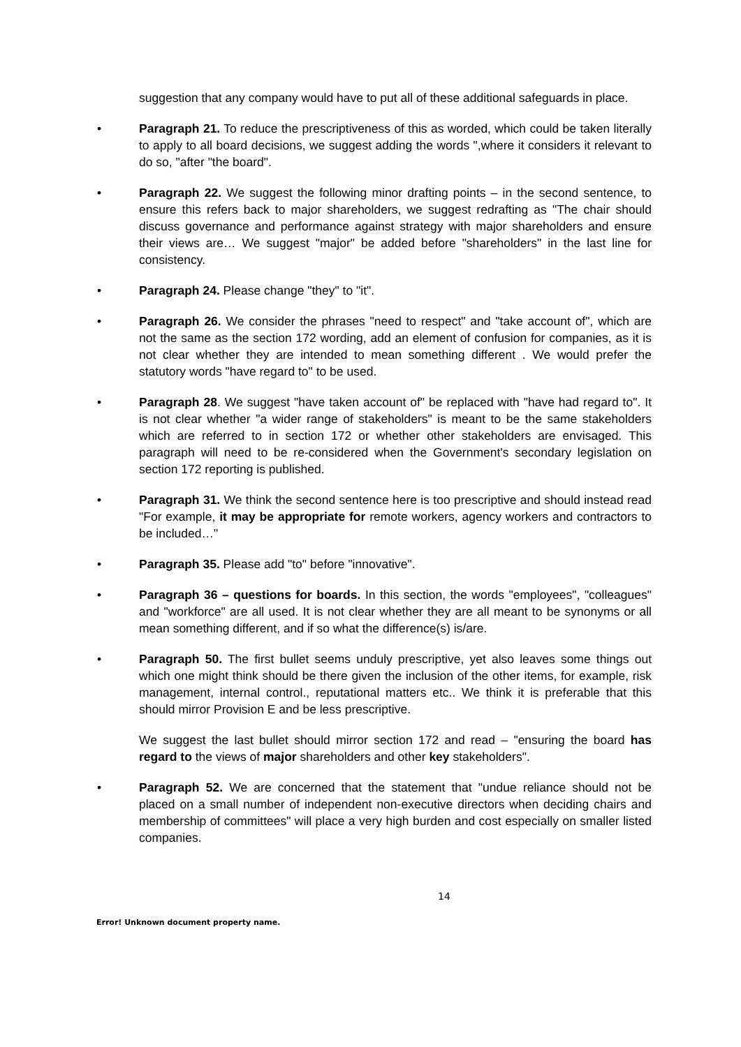suggestion that any company would have to put all of these additional safeguards in place.
• Paragraph 21. To reduce the prescriptiveness of this as worded, which could be taken literally to apply to all board decisions, we suggest adding the words ",where it considers it relevant to do so, "after "the board".
• Paragraph 22. We suggest the following minor drafting points – in the second sentence, to ensure this refers back to major shareholders, we suggest redrafting as "The chair should discuss governance and performance against strategy with major shareholders and ensure their views are… We suggest "major" be added before "shareholders" in the last line for consistency.
• Paragraph 24. Please change "they" to "it".
• Paragraph 26. We consider the phrases "need to respect" and "take account of", which are not the same as the section 172 wording, add an element of confusion for companies, as it is not clear whether they are intended to mean something different . We would prefer the statutory words "have regard to" to be used.
• Paragraph 28. We suggest "have taken account of" be replaced with "have had regard to". It is not clear whether "a wider range of stakeholders" is meant to be the same stakeholders which are referred to in section 172 or whether other stakeholders are envisaged. This paragraph will need to be re-considered when the Government's secondary legislation on section 172 reporting is published.
• Paragraph 31. We think the second sentence here is too prescriptive and should instead read "For example, it may be appropriate for remote workers, agency workers and contractors to be included…"
• Paragraph 35. Please add "to" before "innovative".
• Paragraph 36 – questions for boards. In this section, the words "employees", "colleagues" and "workforce" are all used. It is not clear whether they are all meant to be synonyms or all mean something different, and if so what the difference(s) is/are.
• Paragraph 50. The first bullet seems unduly prescriptive, yet also leaves some things out which one might think should be there given the inclusion of the other items, for example, risk management, internal control., reputational matters etc.. We think it is preferable that this should mirror Provision E and be less prescriptive.
We suggest the last bullet should mirror section 172 and read – "ensuring the board has regard to the views of major shareholders and other key stakeholders".
• Paragraph 52. We are concerned that the statement that "undue reliance should not be placed on a small number of independent non-executive directors when deciding chairs and membership of committees" will place a very high burden and cost especially on smaller listed companies.
14
Error! Unknown document property name.